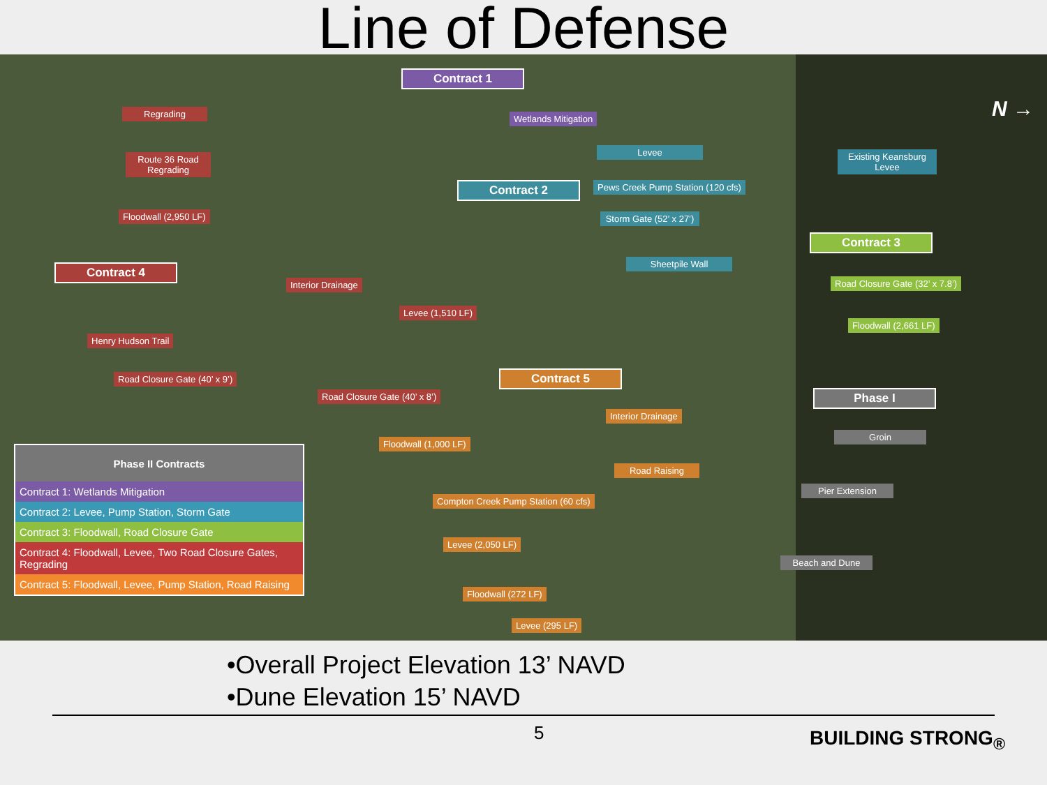Line of Defense
Contract 1
Wetlands Mitigation
Regrading
Route 36 Road Regrading
Floodwall (2,950 LF)
Levee
Existing Keansburg Levee
Contract 2
Pews Creek Pump Station (120 cfs)
Storm Gate (52’ x 27’)
Sheetpile Wall
Contract 3
Road Closure Gate (32’ x 7.8’)
Floodwall (2,661 LF)
Contract 4
Interior Drainage
Levee (1,510 LF)
Henry Hudson Trail
Road Closure Gate (40’ x 9’)
Road Closure Gate (40’ x 8’)
Contract 5
Phase I
Interior Drainage
Groin
Floodwall (1,000 LF)
Road Raising
Pier Extension
Compton Creek Pump Station (60 cfs)
Levee (2,050 LF)
Beach and Dune
Floodwall (272 LF)
Levee (295 LF)
N →
| Phase II Contracts |
| --- |
| Contract 1: Wetlands Mitigation |
| Contract 2: Levee, Pump Station, Storm Gate |
| Contract 3: Floodwall, Road Closure Gate |
| Contract 4: Floodwall, Levee, Two Road Closure Gates, Regrading |
| Contract 5: Floodwall, Levee, Pump Station, Road Raising |
•Overall Project Elevation 13’ NAVD
•Dune Elevation 15’ NAVD
5 BUILDING STRONG<sub>®</sub>